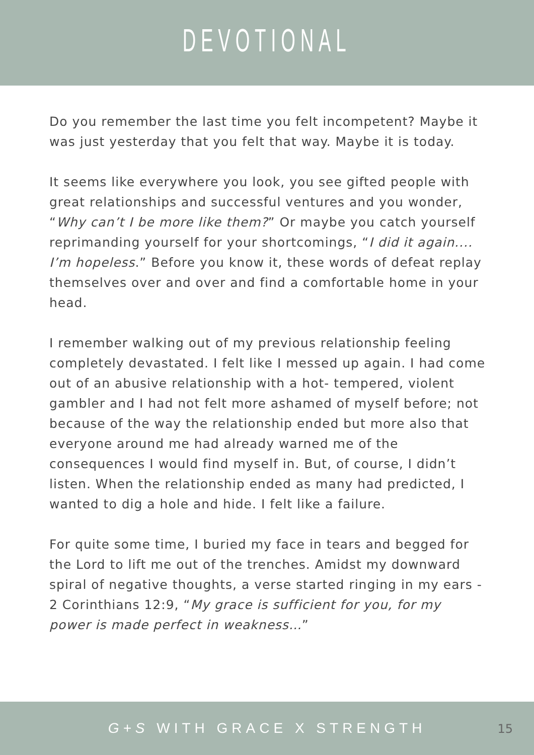DEVOTIONAL
Do you remember the last time you felt incompetent? Maybe it was just yesterday that you felt that way. Maybe it is today.
It seems like everywhere you look, you see gifted people with great relationships and successful ventures and you wonder, “Why can’t I be more like them?” Or maybe you catch yourself reprimanding yourself for your shortcomings, “I did it again.... I’m hopeless.” Before you know it, these words of defeat replay themselves over and over and find a comfortable home in your head.
I remember walking out of my previous relationship feeling completely devastated. I felt like I messed up again. I had come out of an abusive relationship with a hot- tempered, violent gambler and I had not felt more ashamed of myself before; not because of the way the relationship ended but more also that everyone around me had already warned me of the consequences I would find myself in. But, of course, I didn’t listen. When the relationship ended as many had predicted, I wanted to dig a hole and hide. I felt like a failure.
For quite some time, I buried my face in tears and begged for the Lord to lift me out of the trenches. Amidst my downward spiral of negative thoughts, a verse started ringing in my ears - 2 Corinthians 12:9, “My grace is sufficient for you, for my power is made perfect in weakness…”
G+S WITH GRACE X STRENGTH
15